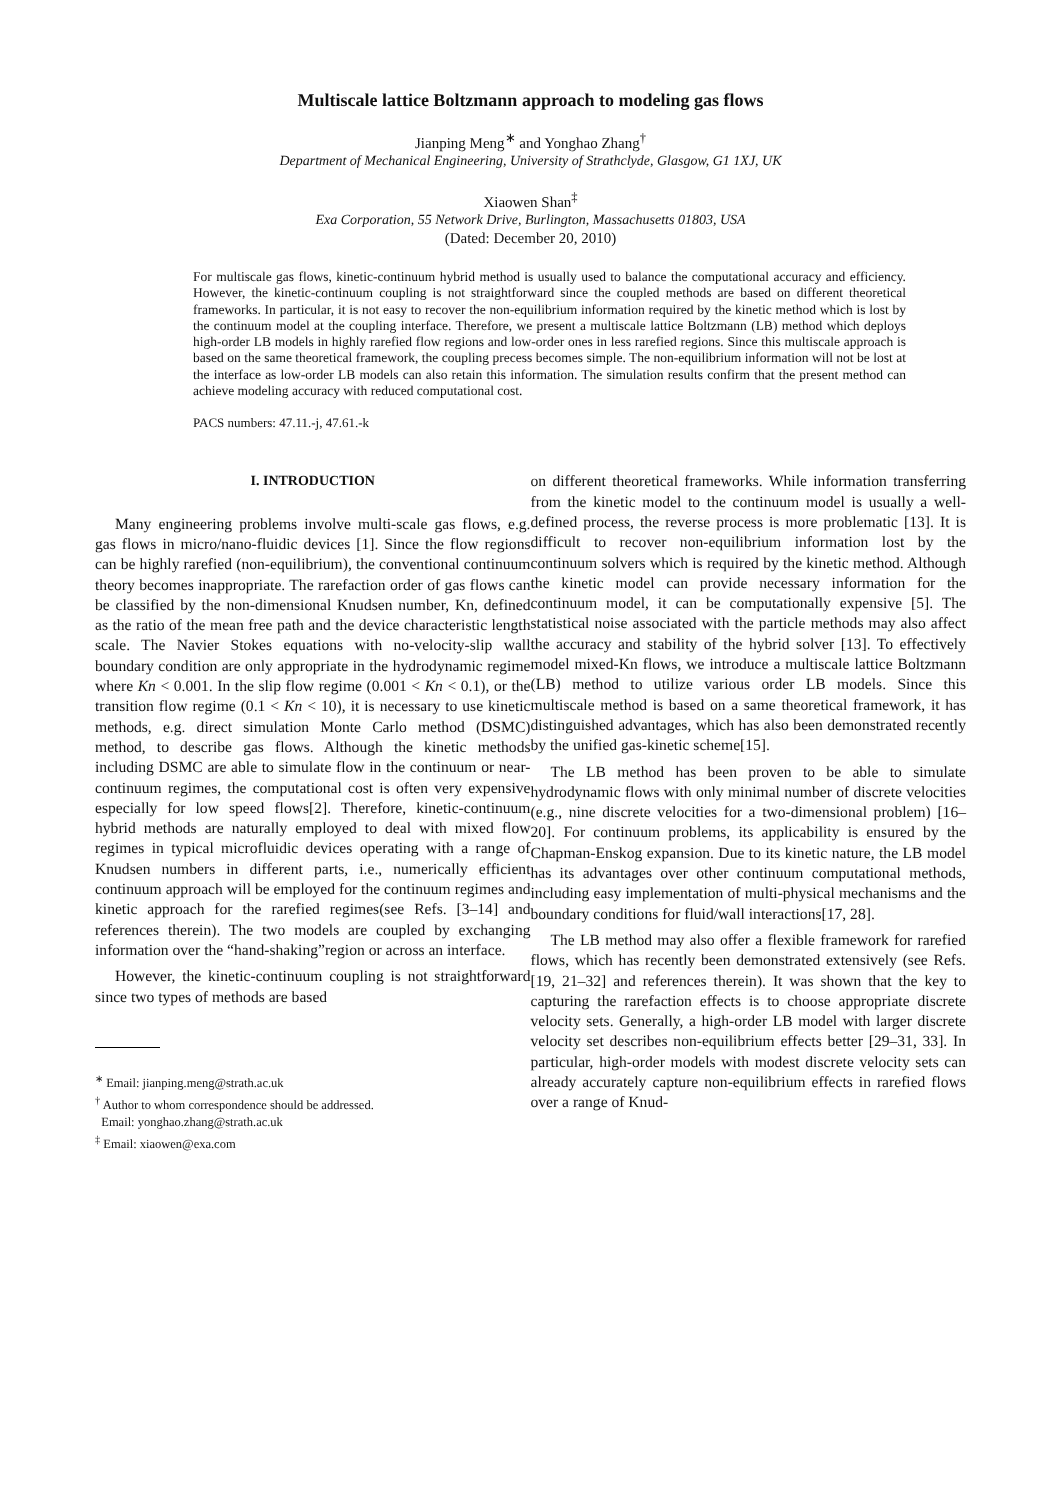Multiscale lattice Boltzmann approach to modeling gas flows
Jianping Meng<sup>∗</sup> and Yonghao Zhang<sup>†</sup>
Department of Mechanical Engineering, University of Strathclyde, Glasgow, G1 1XJ, UK
Xiaowen Shan<sup>‡</sup>
Exa Corporation, 55 Network Drive, Burlington, Massachusetts 01803, USA
(Dated: December 20, 2010)
For multiscale gas flows, kinetic-continuum hybrid method is usually used to balance the computational accuracy and efficiency. However, the kinetic-continuum coupling is not straightforward since the coupled methods are based on different theoretical frameworks. In particular, it is not easy to recover the non-equilibrium information required by the kinetic method which is lost by the continuum model at the coupling interface. Therefore, we present a multiscale lattice Boltzmann (LB) method which deploys high-order LB models in highly rarefied flow regions and low-order ones in less rarefied regions. Since this multiscale approach is based on the same theoretical framework, the coupling precess becomes simple. The non-equilibrium information will not be lost at the interface as low-order LB models can also retain this information. The simulation results confirm that the present method can achieve modeling accuracy with reduced computational cost.
PACS numbers: 47.11.-j, 47.61.-k
I. INTRODUCTION
Many engineering problems involve multi-scale gas flows, e.g. gas flows in micro/nano-fluidic devices [1]. Since the flow regions can be highly rarefied (non-equilibrium), the conventional continuum theory becomes inappropriate. The rarefaction order of gas flows can be classified by the non-dimensional Knudsen number, Kn, defined as the ratio of the mean free path and the device characteristic length scale. The Navier Stokes equations with no-velocity-slip wall boundary condition are only appropriate in the hydrodynamic regime where Kn < 0.001. In the slip flow regime (0.001 < Kn < 0.1), or the transition flow regime (0.1 < Kn < 10), it is necessary to use kinetic methods, e.g. direct simulation Monte Carlo method (DSMC) method, to describe gas flows. Although the kinetic methods including DSMC are able to simulate flow in the continuum or near-continuum regimes, the computational cost is often very expensive especially for low speed flows[2]. Therefore, kinetic-continuum hybrid methods are naturally employed to deal with mixed flow regimes in typical microfluidic devices operating with a range of Knudsen numbers in different parts, i.e., numerically efficient continuum approach will be employed for the continuum regimes and kinetic approach for the rarefied regimes(see Refs. [3–14] and references therein). The two models are coupled by exchanging information over the “hand-shaking”region or across an interface.
However, the kinetic-continuum coupling is not straightforward since two types of methods are based
<sup>∗</sup> Email: jianping.meng@strath.ac.uk
<sup>†</sup> Author to whom correspondence should be addressed.
Email: yonghao.zhang@strath.ac.uk
<sup>‡</sup> Email: xiaowen@exa.com
on different theoretical frameworks. While information transferring from the kinetic model to the continuum model is usually a well-defined process, the reverse process is more problematic [13]. It is difficult to recover non-equilibrium information lost by the continuum solvers which is required by the kinetic method. Although the kinetic model can provide necessary information for the continuum model, it can be computationally expensive [5]. The statistical noise associated with the particle methods may also affect the accuracy and stability of the hybrid solver [13]. To effectively model mixed-Kn flows, we introduce a multiscale lattice Boltzmann (LB) method to utilize various order LB models. Since this multiscale method is based on a same theoretical framework, it has distinguished advantages, which has also been demonstrated recently by the unified gas-kinetic scheme[15].
The LB method has been proven to be able to simulate hydrodynamic flows with only minimal number of discrete velocities (e.g., nine discrete velocities for a two-dimensional problem) [16–20]. For continuum problems, its applicability is ensured by the Chapman-Enskog expansion. Due to its kinetic nature, the LB model has its advantages over other continuum computational methods, including easy implementation of multi-physical mechanisms and the boundary conditions for fluid/wall interactions[17, 28].
The LB method may also offer a flexible framework for rarefied flows, which has recently been demonstrated extensively (see Refs.[19, 21–32] and references therein). It was shown that the key to capturing the rarefaction effects is to choose appropriate discrete velocity sets. Generally, a high-order LB model with larger discrete velocity set describes non-equilibrium effects better [29–31, 33]. In particular, high-order models with modest discrete velocity sets can already accurately capture non-equilibrium effects in rarefied flows over a range of Knud-